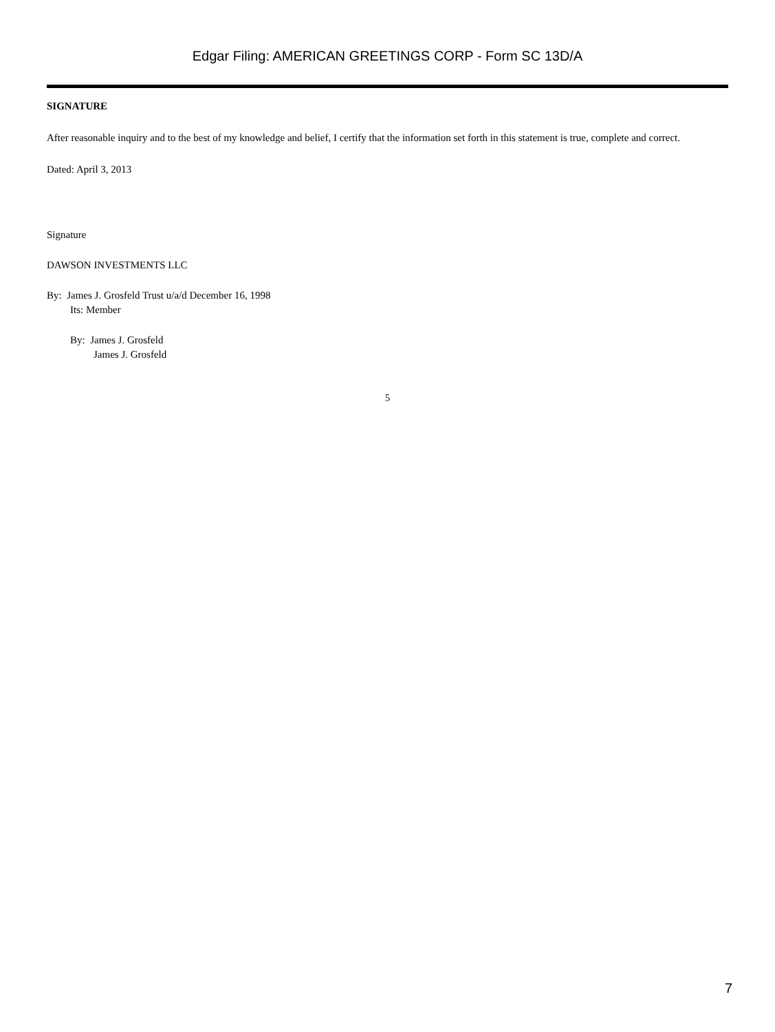Edgar Filing: AMERICAN GREETINGS CORP - Form SC 13D/A
SIGNATURE
After reasonable inquiry and to the best of my knowledge and belief, I certify that the information set forth in this statement is true, complete and correct.
Dated: April 3, 2013
Signature
DAWSON INVESTMENTS LLC
By: James J. Grosfeld Trust u/a/d December 16, 1998
Its: Member
By: James J. Grosfeld
James J. Grosfeld
5
7